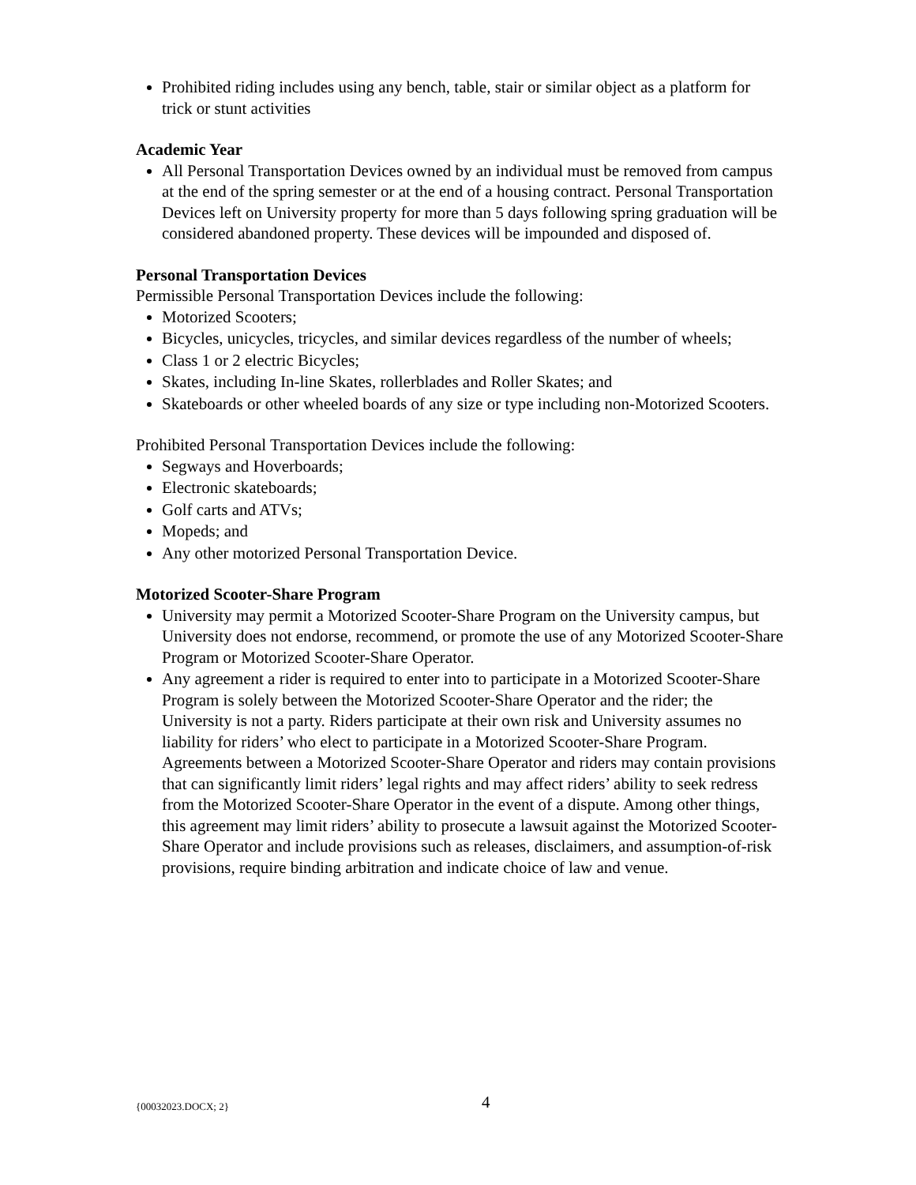Prohibited riding includes using any bench, table, stair or similar object as a platform for trick or stunt activities
Academic Year
All Personal Transportation Devices owned by an individual must be removed from campus at the end of the spring semester or at the end of a housing contract. Personal Transportation Devices left on University property for more than 5 days following spring graduation will be considered abandoned property. These devices will be impounded and disposed of.
Personal Transportation Devices
Permissible Personal Transportation Devices include the following:
Motorized Scooters;
Bicycles, unicycles, tricycles, and similar devices regardless of the number of wheels;
Class 1 or 2 electric Bicycles;
Skates, including In-line Skates, rollerblades and Roller Skates; and
Skateboards or other wheeled boards of any size or type including non-Motorized Scooters.
Prohibited Personal Transportation Devices include the following:
Segways and Hoverboards;
Electronic skateboards;
Golf carts and ATVs;
Mopeds; and
Any other motorized Personal Transportation Device.
Motorized Scooter-Share Program
University may permit a Motorized Scooter-Share Program on the University campus, but University does not endorse, recommend, or promote the use of any Motorized Scooter-Share Program or Motorized Scooter-Share Operator.
Any agreement a rider is required to enter into to participate in a Motorized Scooter-Share Program is solely between the Motorized Scooter-Share Operator and the rider; the University is not a party. Riders participate at their own risk and University assumes no liability for riders’ who elect to participate in a Motorized Scooter-Share Program. Agreements between a Motorized Scooter-Share Operator and riders may contain provisions that can significantly limit riders’ legal rights and may affect riders’ ability to seek redress from the Motorized Scooter-Share Operator in the event of a dispute. Among other things, this agreement may limit riders’ ability to prosecute a lawsuit against the Motorized Scooter-Share Operator and include provisions such as releases, disclaimers, and assumption-of-risk provisions, require binding arbitration and indicate choice of law and venue.
{00032023.DOCX; 2} 4